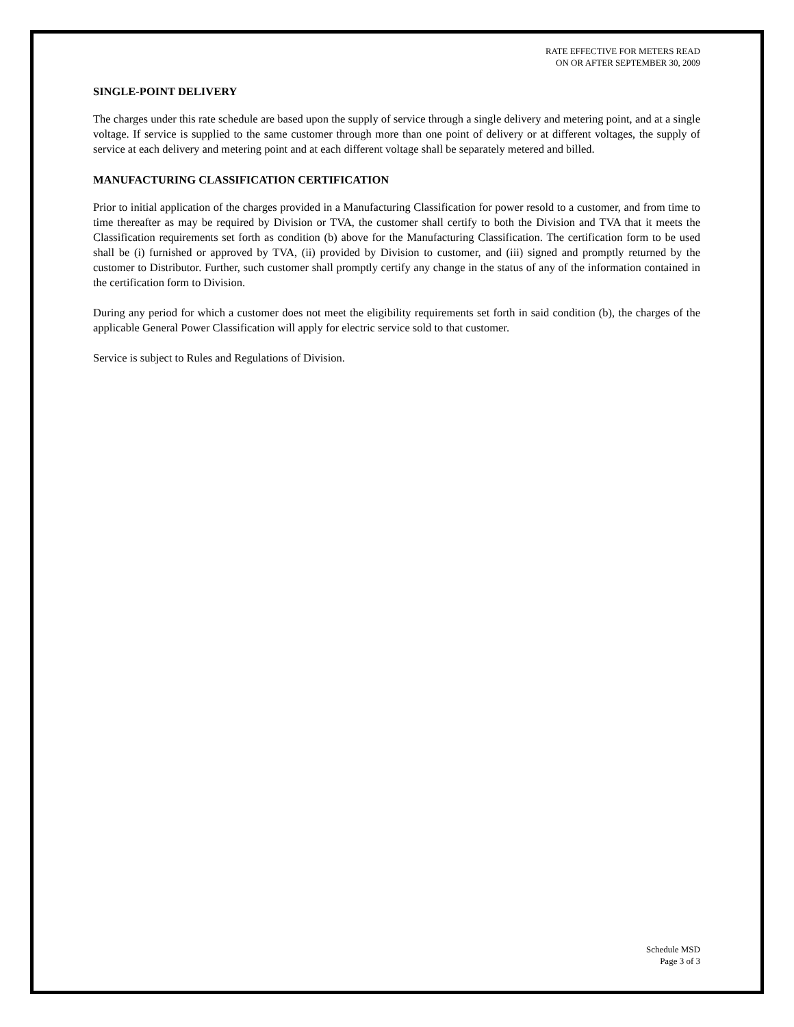RATE EFFECTIVE FOR METERS READ
ON OR AFTER SEPTEMBER 30, 2009
SINGLE-POINT DELIVERY
The charges under this rate schedule are based upon the supply of service through a single delivery and metering point, and at a single voltage. If service is supplied to the same customer through more than one point of delivery or at different voltages, the supply of service at each delivery and metering point and at each different voltage shall be separately metered and billed.
MANUFACTURING CLASSIFICATION CERTIFICATION
Prior to initial application of the charges provided in a Manufacturing Classification for power resold to a customer, and from time to time thereafter as may be required by Division or TVA, the customer shall certify to both the Division and TVA that it meets the Classification requirements set forth as condition (b) above for the Manufacturing Classification. The certification form to be used shall be (i) furnished or approved by TVA, (ii) provided by Division to customer, and (iii) signed and promptly returned by the customer to Distributor. Further, such customer shall promptly certify any change in the status of any of the information contained in the certification form to Division.
During any period for which a customer does not meet the eligibility requirements set forth in said condition (b), the charges of the applicable General Power Classification will apply for electric service sold to that customer.
Service is subject to Rules and Regulations of Division.
Schedule MSD
Page 3 of 3